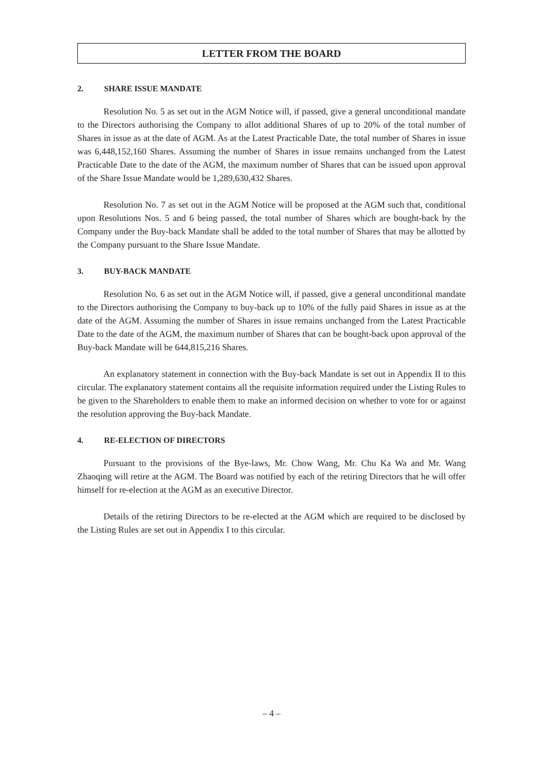LETTER FROM THE BOARD
2. SHARE ISSUE MANDATE
Resolution No. 5 as set out in the AGM Notice will, if passed, give a general unconditional mandate to the Directors authorising the Company to allot additional Shares of up to 20% of the total number of Shares in issue as at the date of AGM. As at the Latest Practicable Date, the total number of Shares in issue was 6,448,152,160 Shares. Assuming the number of Shares in issue remains unchanged from the Latest Practicable Date to the date of the AGM, the maximum number of Shares that can be issued upon approval of the Share Issue Mandate would be 1,289,630,432 Shares.
Resolution No. 7 as set out in the AGM Notice will be proposed at the AGM such that, conditional upon Resolutions Nos. 5 and 6 being passed, the total number of Shares which are bought-back by the Company under the Buy-back Mandate shall be added to the total number of Shares that may be allotted by the Company pursuant to the Share Issue Mandate.
3. BUY-BACK MANDATE
Resolution No. 6 as set out in the AGM Notice will, if passed, give a general unconditional mandate to the Directors authorising the Company to buy-back up to 10% of the fully paid Shares in issue as at the date of the AGM. Assuming the number of Shares in issue remains unchanged from the Latest Practicable Date to the date of the AGM, the maximum number of Shares that can be bought-back upon approval of the Buy-back Mandate will be 644,815,216 Shares.
An explanatory statement in connection with the Buy-back Mandate is set out in Appendix II to this circular. The explanatory statement contains all the requisite information required under the Listing Rules to be given to the Shareholders to enable them to make an informed decision on whether to vote for or against the resolution approving the Buy-back Mandate.
4. RE-ELECTION OF DIRECTORS
Pursuant to the provisions of the Bye-laws, Mr. Chow Wang, Mr. Chu Ka Wa and Mr. Wang Zhaoqing will retire at the AGM. The Board was notified by each of the retiring Directors that he will offer himself for re-election at the AGM as an executive Director.
Details of the retiring Directors to be re-elected at the AGM which are required to be disclosed by the Listing Rules are set out in Appendix I to this circular.
– 4 –